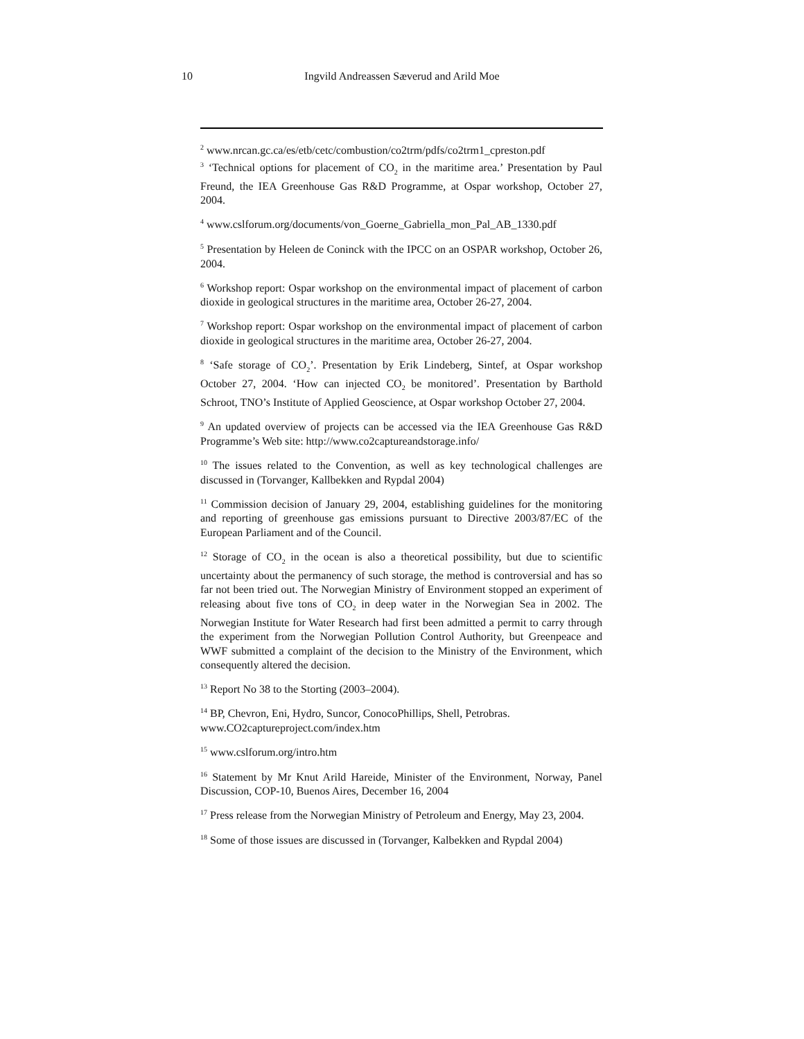10
Ingvild Andreassen Sæverud and Arild Moe
<sup>2</sup> www.nrcan.gc.ca/es/etb/cetc/combustion/co2trm/pdfs/co2trm1_cpreston.pdf
<sup>3</sup> ‘Technical options for placement of CO<sub>2</sub> in the maritime area.’ Presentation by Paul Freund, the IEA Greenhouse Gas R&D Programme, at Ospar workshop, October 27, 2004.
<sup>4</sup> www.cslforum.org/documents/von_Goerne_Gabriella_mon_Pal_AB_1330.pdf
<sup>5</sup> Presentation by Heleen de Coninck with the IPCC on an OSPAR workshop, October 26, 2004.
<sup>6</sup> Workshop report: Ospar workshop on the environmental impact of placement of carbon dioxide in geological structures in the maritime area, October 26-27, 2004.
<sup>7</sup> Workshop report: Ospar workshop on the environmental impact of placement of carbon dioxide in geological structures in the maritime area, October 26-27, 2004.
<sup>8</sup> ‘Safe storage of CO<sub>2</sub>’. Presentation by Erik Lindeberg, Sintef, at Ospar workshop October 27, 2004. ‘How can injected CO<sub>2</sub> be monitored’. Presentation by Barthold Schroot, TNO’s Institute of Applied Geoscience, at Ospar workshop October 27, 2004.
<sup>9</sup> An updated overview of projects can be accessed via the IEA Greenhouse Gas R&D Programme’s Web site: http://www.co2captureandstorage.info/
<sup>10</sup> The issues related to the Convention, as well as key technological challenges are discussed in (Torvanger, Kallbekken and Rypdal 2004)
<sup>11</sup> Commission decision of January 29, 2004, establishing guidelines for the monitoring and reporting of greenhouse gas emissions pursuant to Directive 2003/87/EC of the European Parliament and of the Council.
<sup>12</sup> Storage of CO<sub>2</sub> in the ocean is also a theoretical possibility, but due to scientific uncertainty about the permanency of such storage, the method is controversial and has so far not been tried out. The Norwegian Ministry of Environment stopped an experiment of releasing about five tons of CO<sub>2</sub> in deep water in the Norwegian Sea in 2002. The Norwegian Institute for Water Research had first been admitted a permit to carry through the experiment from the Norwegian Pollution Control Authority, but Greenpeace and WWF submitted a complaint of the decision to the Ministry of the Environment, which consequently altered the decision.
<sup>13</sup> Report No 38 to the Storting (2003–2004).
<sup>14</sup> BP, Chevron, Eni, Hydro, Suncor, ConocoPhillips, Shell, Petrobras.
www.CO2captureproject.com/index.htm
<sup>15</sup> www.cslforum.org/intro.htm
<sup>16</sup> Statement by Mr Knut Arild Hareide, Minister of the Environment, Norway, Panel Discussion, COP-10, Buenos Aires, December 16, 2004
<sup>17</sup> Press release from the Norwegian Ministry of Petroleum and Energy, May 23, 2004.
<sup>18</sup> Some of those issues are discussed in (Torvanger, Kalbekken and Rypdal 2004)